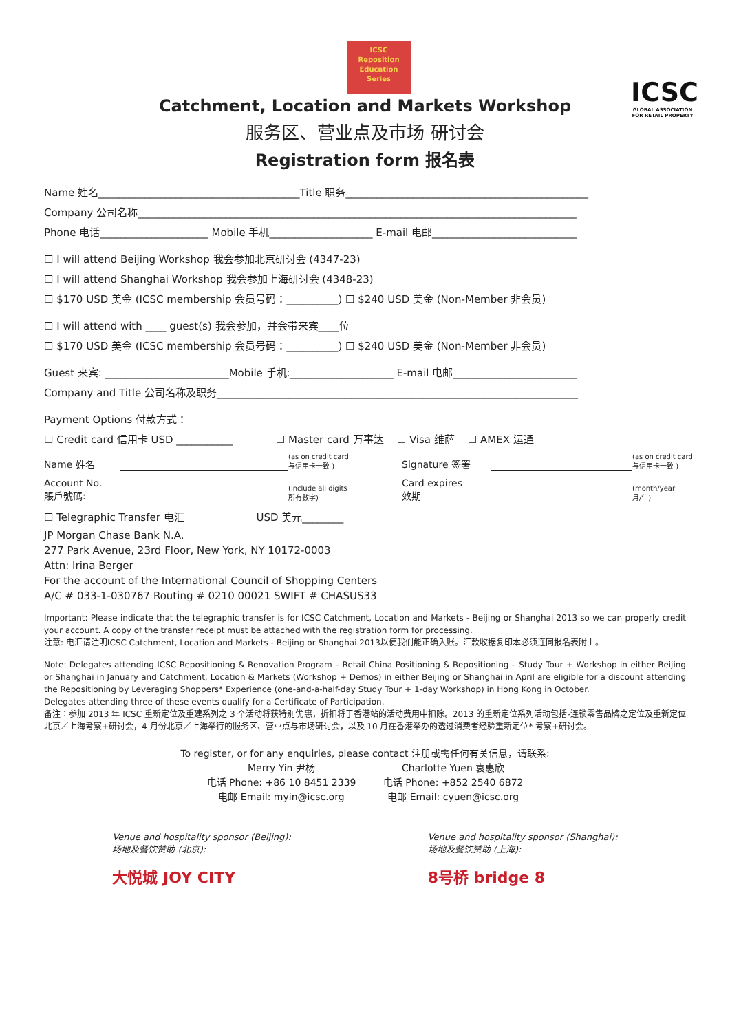ICSC
Reposition
Education
Series
Catchment, Location and Markets Workshop
服务区、营业点及市场 研讨会
Registration form 报名表
ICSC
GLOBAL ASSOCIATION FOR RETAIL PROPERTY
Name 姓名_______________________________________Title 职务_______________________________________________
Company 公司名称_____________________________________________________________________________________
Phone 电话_____________________ Mobile 手机____________________ E-mail 电邮____________________________
☐ I will attend Beijing Workshop 我会参加北京研讨会 (4347-23)
☐ I will attend Shanghai Workshop 我会参加上海研讨会 (4348-23)
☐ $170 USD 美金 (ICSC membership 会员号码：__________) ☐ $240 USD 美金 (Non-Member 非会员)
☐ I will attend with ____ guest(s) 我会参加，并会带来宾____位
☐ $170 USD 美金 (ICSC membership 会员号码：__________) ☐ $240 USD 美金 (Non-Member 非会员)
Guest 来宾: ________________________Mobile 手机:____________________ E-mail 电邮________________________
Company and Title 公司名称及职务______________________________________________________________________
Payment Options 付款方式：
☐ Credit card 信用卡 USD ___________ ☐ Master card 万事达 ☐ Visa 维萨 ☐ AMEX 运通
Name 姓名
(as on credit card
与信用卡一致 ) Signature 签署
(as on credit card
与信用卡一致 )
Account No.
賬戶號碼:
(include all digits
所有數字) Card expires
效期
(month/year
月/年)
☐ Telegraphic Transfer 电汇 USD 美元________
JP Morgan Chase Bank N.A.
277 Park Avenue, 23rd Floor, New York, NY 10172-0003
Attn: Irina Berger
For the account of the International Council of Shopping Centers
A/C # 033-1-030767 Routing # 0210 00021 SWIFT # CHASUS33
Important: Please indicate that the telegraphic transfer is for ICSC Catchment, Location and Markets - Beijing or Shanghai 2013 so we can properly credit your account. A copy of the transfer receipt must be attached with the registration form for processing.
注意: 电汇请注明ICSC Catchment, Location and Markets - Beijing or Shanghai 2013以便我们能正确入账。汇款收据复印本必须连同报名表附上。
Note: Delegates attending ICSC Repositioning & Renovation Program – Retail China Positioning & Repositioning – Study Tour + Workshop in either Beijing or Shanghai in January and Catchment, Location & Markets (Workshop + Demos) in either Beijing or Shanghai in April are eligible for a discount attending the Repositioning by Leveraging Shoppers* Experience (one-and-a-half-day Study Tour + 1-day Workshop) in Hong Kong in October.
Delegates attending three of these events qualify for a Certificate of Participation.
备注：参加 2013 年 ICSC 重新定位及重建系列之 3 个活动将获特别优惠，折扣将于香港站的活动费用中扣除。2013 的重新定位系列活动包括-连锁零售品牌之定位及重新定位北京／上海考察+研讨会，4 月份北京／上海举行的服务区、营业点与市场研讨会，以及 10 月在香港举办的透过消费者经验重新定位* 考察+研讨会。
To register, or for any enquiries, please contact 注册或需任何有关信息，请联系:
Merry Yin 尹杨
电话 Phone: +86 10 8451 2339
电邮 Email: myin@icsc.org
Charlotte Yuen 袁惠欣
电话 Phone: +852 2540 6872
电邮 Email: cyuen@icsc.org
Venue and hospitality sponsor (Beijing):
场地及餐饮赞助 (北京):
大悦城 JOY CITY
Venue and hospitality sponsor (Shanghai):
场地及餐饮赞助 (上海):
8号桥 bridge 8